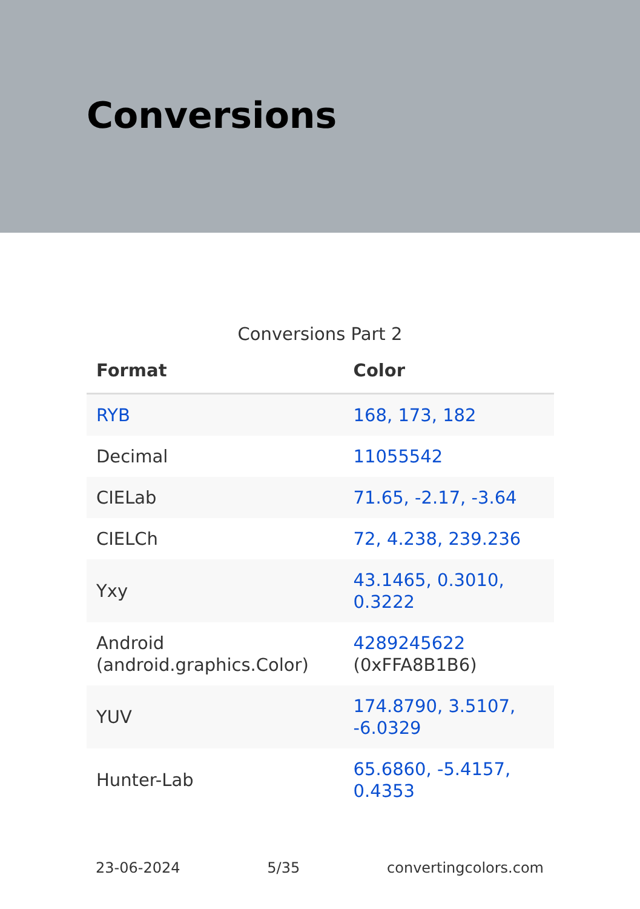Conversions
Conversions Part 2
| Format | Color |
| --- | --- |
| RYB | 168, 173, 182 |
| Decimal | 11055542 |
| CIELab | 71.65, -2.17, -3.64 |
| CIELCh | 72, 4.238, 239.236 |
| Yxy | 43.1465, 0.3010, 0.3222 |
| Android (android.graphics.Color) | 4289245622 (0xFFA8B1B6) |
| YUV | 174.8790, 3.5107, -6.0329 |
| Hunter-Lab | 65.6860, -5.4157, 0.4353 |
23-06-2024 5/35 convertingcolors.com